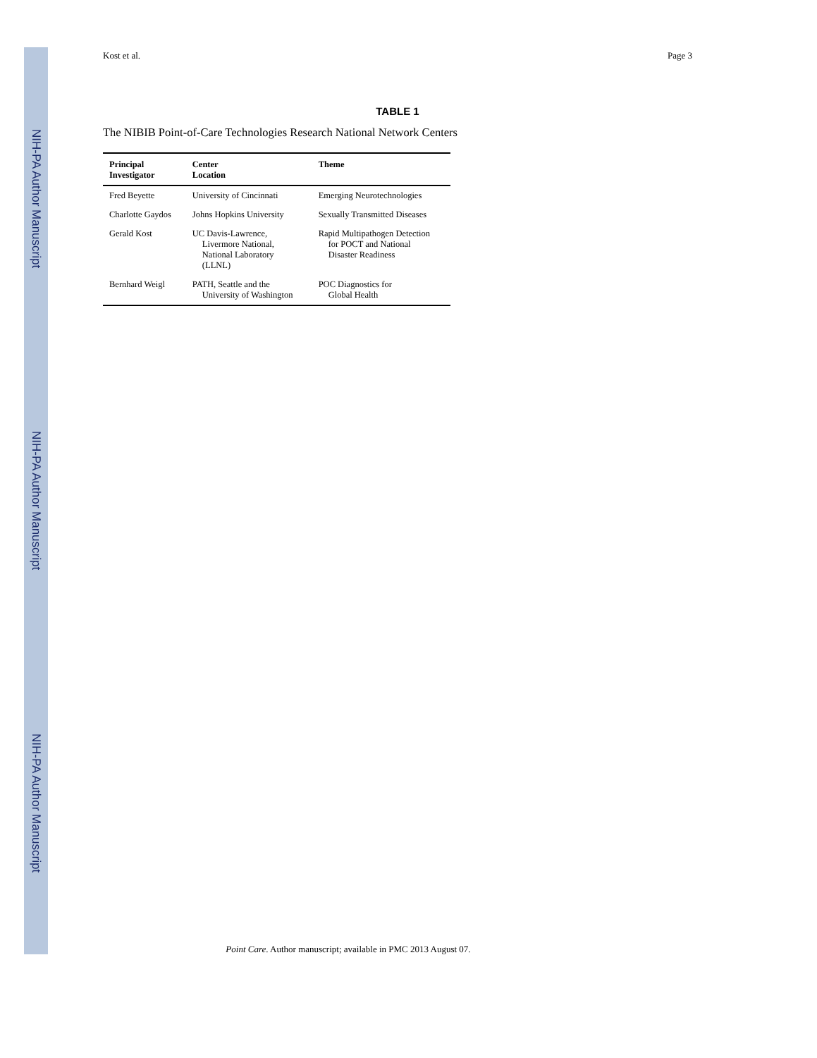NIH-PA Author Manuscript
NIH-PA Author Manuscript
NIH-PA Author Manuscript
Kost et al. Page 3
TABLE 1
The NIBIB Point-of-Care Technologies Research National Network Centers
| Principal Investigator | Center Location | Theme |
| --- | --- | --- |
| Fred Beyette | University of Cincinnati | Emerging Neurotechnologies |
| Charlotte Gaydos | Johns Hopkins University | Sexually Transmitted Diseases |
| Gerald Kost | UC Davis-Lawrence, Livermore National, National Laboratory (LLNL) | Rapid Multipathogen Detection for POCT and National Disaster Readiness |
| Bernhard Weigl | PATH, Seattle and the University of Washington | POC Diagnostics for Global Health |
Point Care. Author manuscript; available in PMC 2013 August 07.